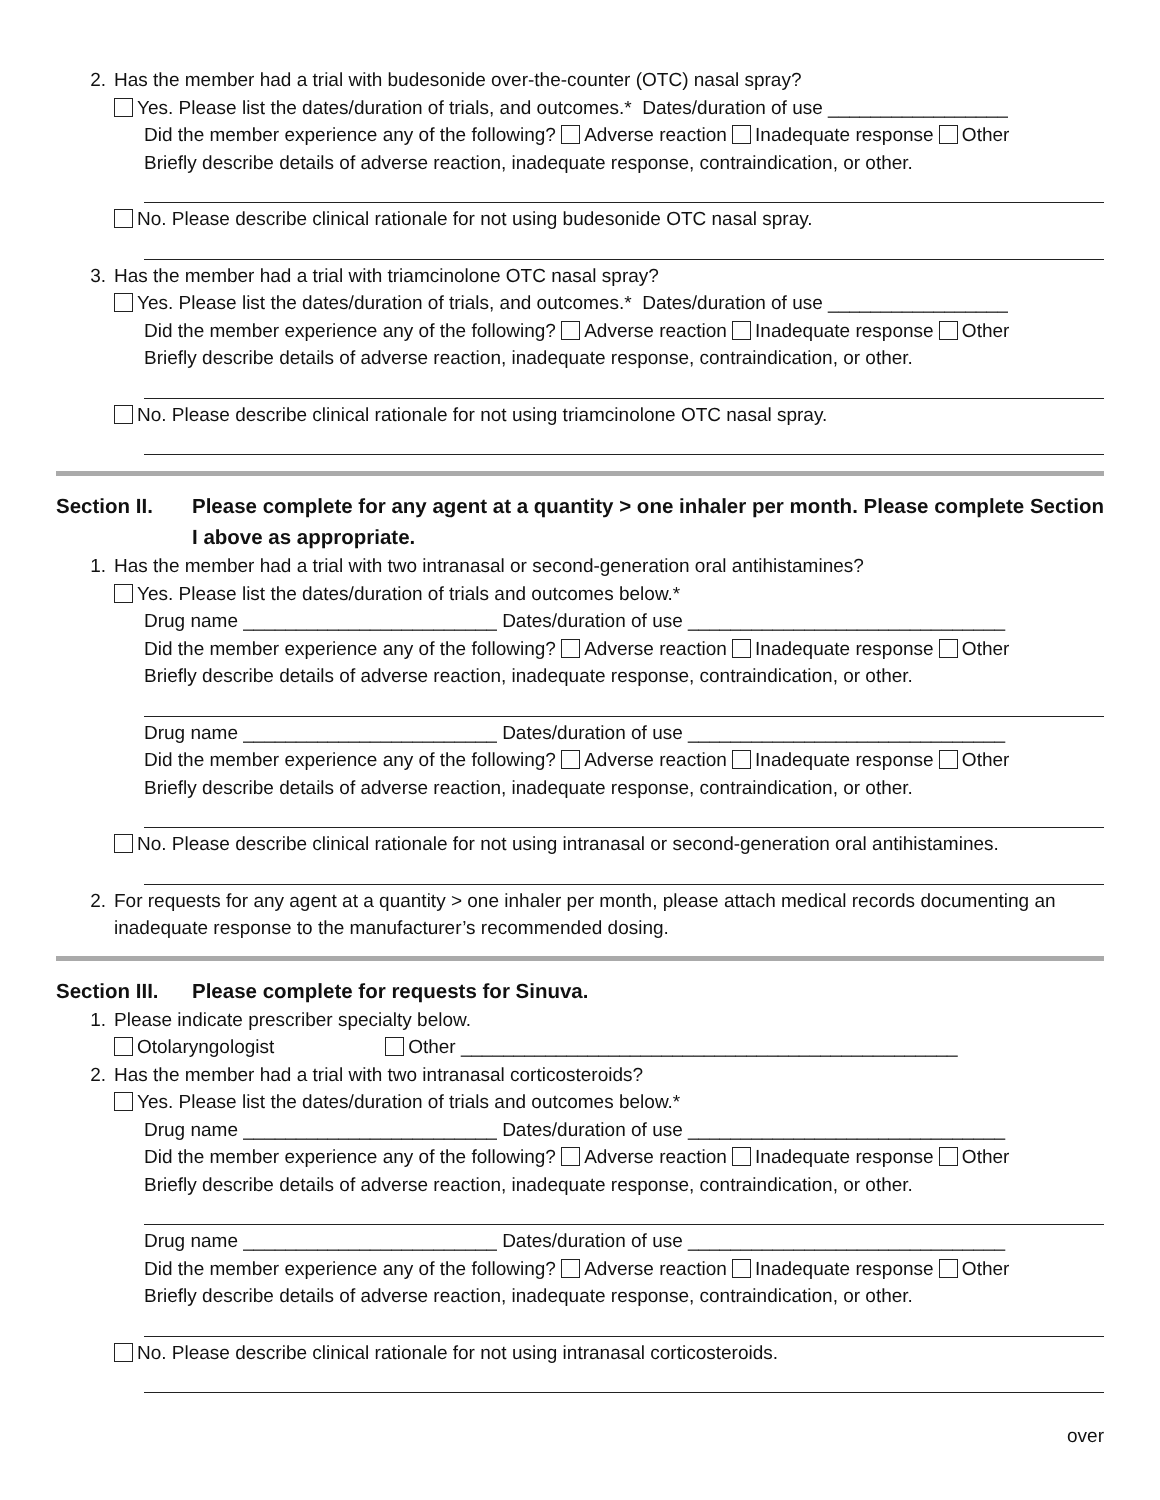2. Has the member had a trial with budesonide over-the-counter (OTC) nasal spray?
Yes. Please list the dates/duration of trials, and outcomes.* Dates/duration of use _________________
Did the member experience any of the following? Adverse reaction Inadequate response Other
Briefly describe details of adverse reaction, inadequate response, contraindication, or other.
No. Please describe clinical rationale for not using budesonide OTC nasal spray.
3. Has the member had a trial with triamcinolone OTC nasal spray?
Yes. Please list the dates/duration of trials, and outcomes.* Dates/duration of use _________________
Did the member experience any of the following? Adverse reaction Inadequate response Other
Briefly describe details of adverse reaction, inadequate response, contraindication, or other.
No. Please describe clinical rationale for not using triamcinolone OTC nasal spray.
Section II. Please complete for any agent at a quantity > one inhaler per month. Please complete Section I above as appropriate.
1. Has the member had a trial with two intranasal or second-generation oral antihistamines?
Yes. Please list the dates/duration of trials and outcomes below.*
Drug name ________________________ Dates/duration of use ______________________________
Did the member experience any of the following? Adverse reaction Inadequate response Other
Briefly describe details of adverse reaction, inadequate response, contraindication, or other.
Drug name ________________________ Dates/duration of use ______________________________
Did the member experience any of the following? Adverse reaction Inadequate response Other
Briefly describe details of adverse reaction, inadequate response, contraindication, or other.
No. Please describe clinical rationale for not using intranasal or second-generation oral antihistamines.
2. For requests for any agent at a quantity > one inhaler per month, please attach medical records documenting an inadequate response to the manufacturer’s recommended dosing.
Section III.
Please complete for requests for Sinuva.
1. Please indicate prescriber specialty below.
Otolaryngologist Other _______________________________________________
2. Has the member had a trial with two intranasal corticosteroids?
Yes. Please list the dates/duration of trials and outcomes below.*
Drug name ________________________ Dates/duration of use ______________________________
Did the member experience any of the following? Adverse reaction Inadequate response Other
Briefly describe details of adverse reaction, inadequate response, contraindication, or other.
Drug name ________________________ Dates/duration of use ______________________________
Did the member experience any of the following? Adverse reaction Inadequate response Other
Briefly describe details of adverse reaction, inadequate response, contraindication, or other.
No. Please describe clinical rationale for not using intranasal corticosteroids.
over